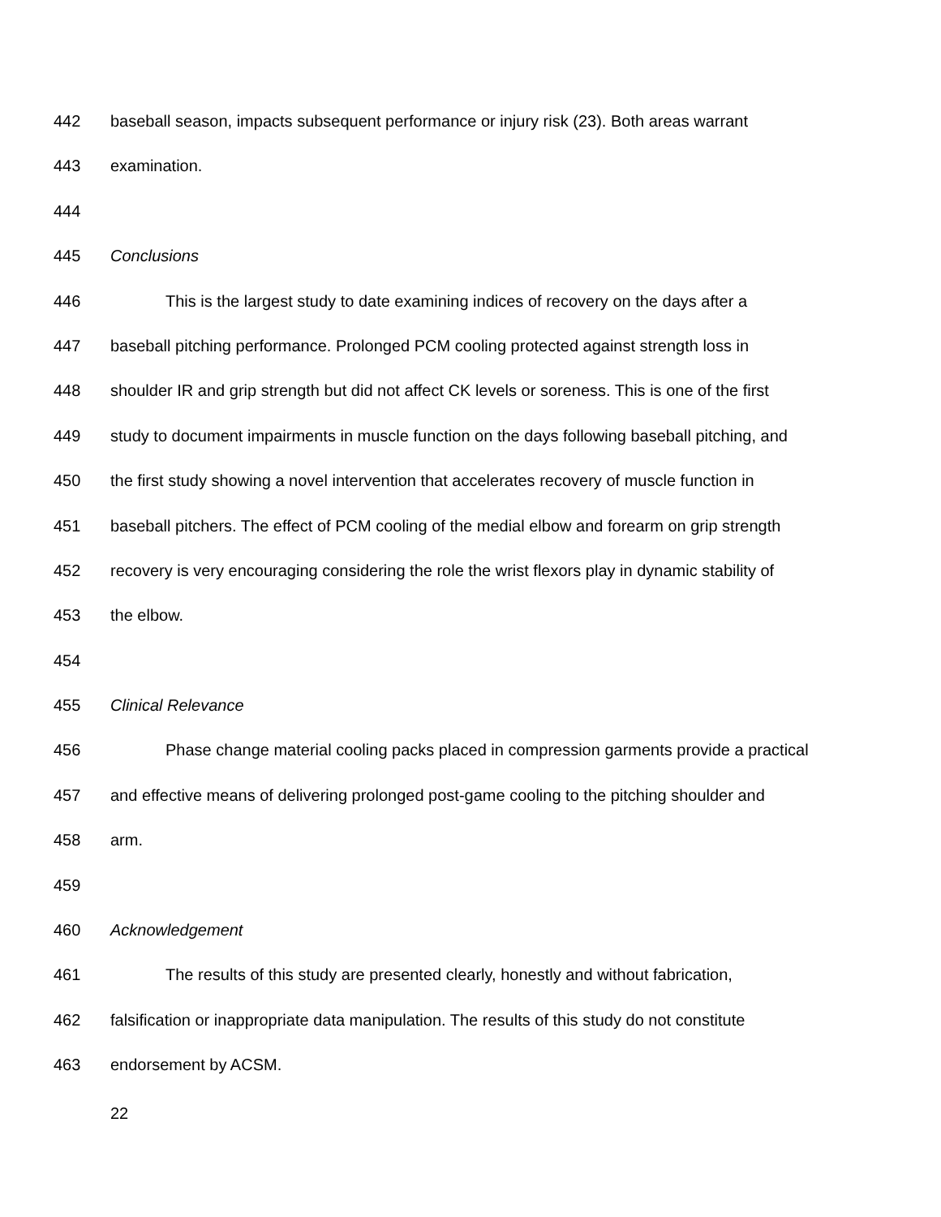442 baseball season, impacts subsequent performance or injury risk (23). Both areas warrant
443 examination.
444
445 Conclusions
446 This is the largest study to date examining indices of recovery on the days after a
447 baseball pitching performance. Prolonged PCM cooling protected against strength loss in
448 shoulder IR and grip strength but did not affect CK levels or soreness. This is one of the first
449 study to document impairments in muscle function on the days following baseball pitching, and
450 the first study showing a novel intervention that accelerates recovery of muscle function in
451 baseball pitchers. The effect of PCM cooling of the medial elbow and forearm on grip strength
452 recovery is very encouraging considering the role the wrist flexors play in dynamic stability of
453 the elbow.
454
455 Clinical Relevance
456 Phase change material cooling packs placed in compression garments provide a practical
457 and effective means of delivering prolonged post-game cooling to the pitching shoulder and
458 arm.
459
460 Acknowledgement
461 The results of this study are presented clearly, honestly and without fabrication,
462 falsification or inappropriate data manipulation. The results of this study do not constitute
463 endorsement by ACSM.
22